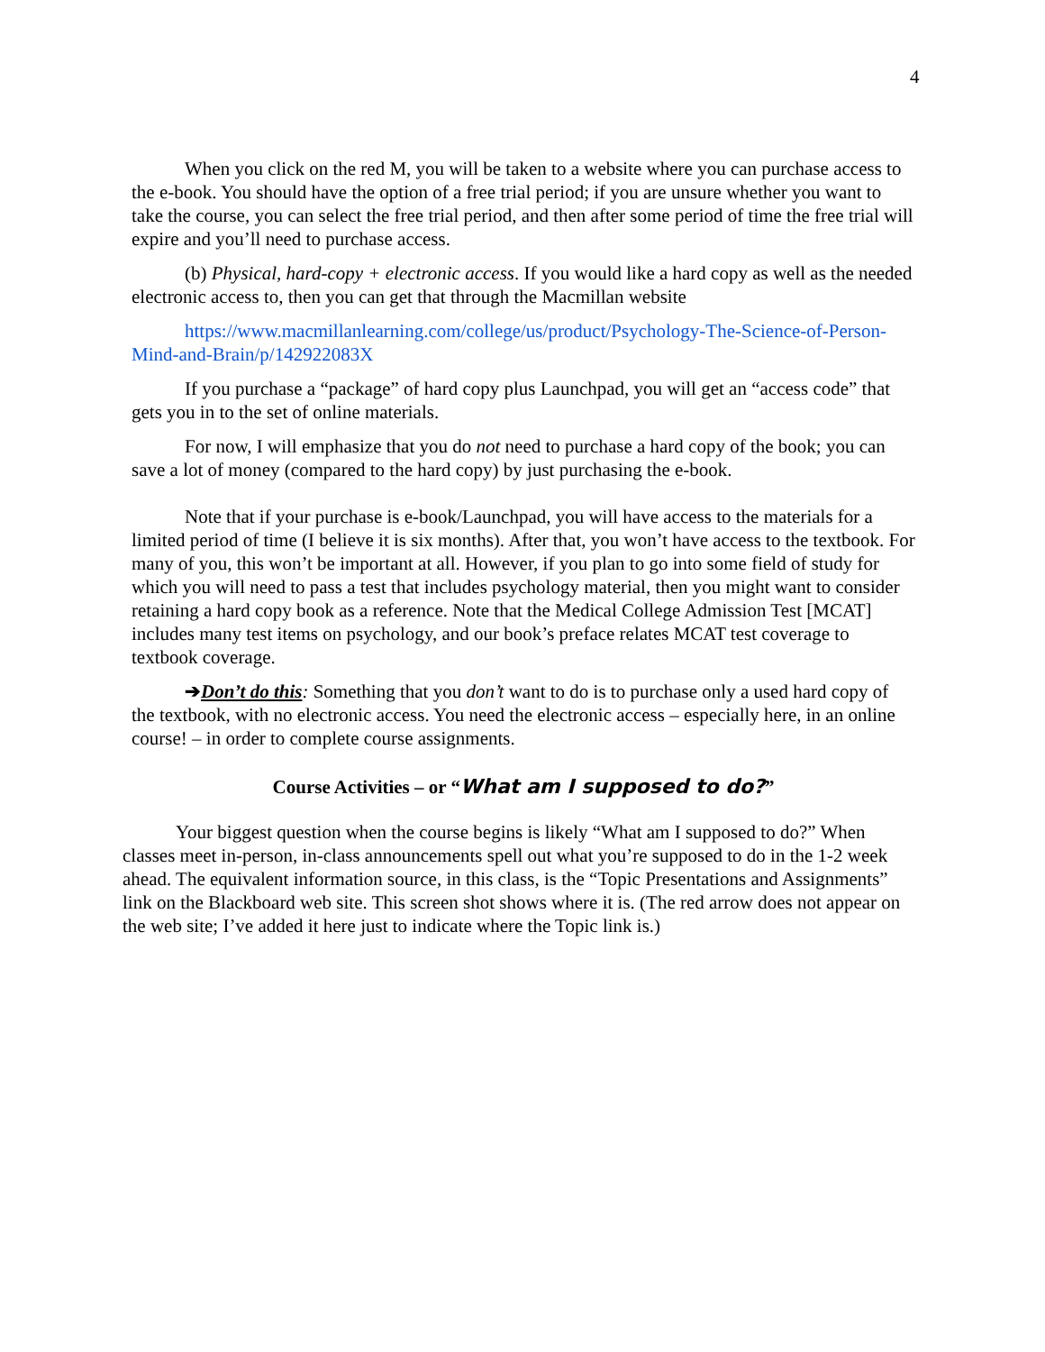4
When you click on the red M, you will be taken to a website where you can purchase access to the e-book. You should have the option of a free trial period; if you are unsure whether you want to take the course, you can select the free trial period, and then after some period of time the free trial will expire and you’ll need to purchase access.
(b) Physical, hard-copy + electronic access. If you would like a hard copy as well as the needed electronic access to, then you can get that through the Macmillan website
https://www.macmillanlearning.com/college/us/product/Psychology-The-Science-of-Person-Mind-and-Brain/p/142922083X
If you purchase a “package” of hard copy plus Launchpad, you will get an “access code” that gets you in to the set of online materials.
For now, I will emphasize that you do not need to purchase a hard copy of the book; you can save a lot of money (compared to the hard copy) by just purchasing the e-book.
Note that if your purchase is e-book/Launchpad, you will have access to the materials for a limited period of time (I believe it is six months). After that, you won’t have access to the textbook. For many of you, this won’t be important at all. However, if you plan to go into some field of study for which you will need to pass a test that includes psychology material, then you might want to consider retaining a hard copy book as a reference. Note that the Medical College Admission Test [MCAT] includes many test items on psychology, and our book’s preface relates MCAT test coverage to textbook coverage.
➔Don’t do this: Something that you don’t want to do is to purchase only a used hard copy of the textbook, with no electronic access. You need the electronic access – especially here, in an online course! – in order to complete course assignments.
Course Activities – or “What am I supposed to do?”
Your biggest question when the course begins is likely “What am I supposed to do?” When classes meet in-person, in-class announcements spell out what you’re supposed to do in the 1-2 week ahead. The equivalent information source, in this class, is the “Topic Presentations and Assignments” link on the Blackboard web site. This screen shot shows where it is. (The red arrow does not appear on the web site; I’ve added it here just to indicate where the Topic link is.)